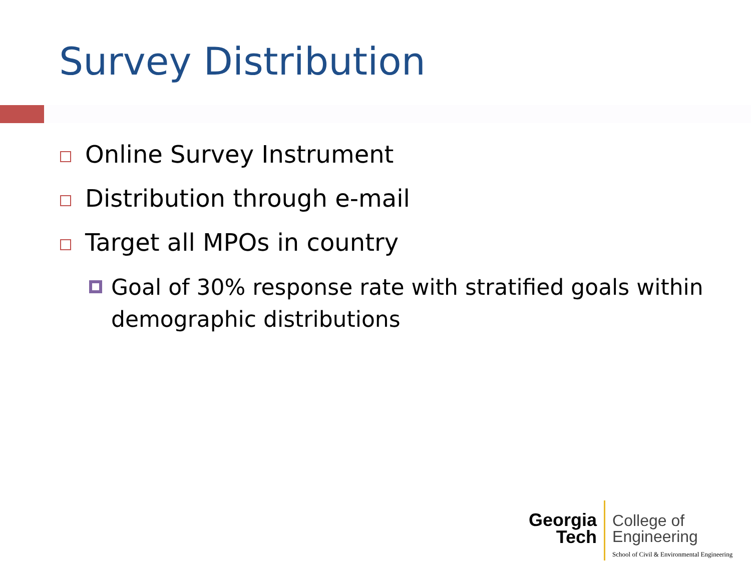Survey Distribution
Online Survey Instrument
Distribution through e-mail
Target all MPOs in country
Goal of 30% response rate with stratified goals within demographic distributions
Georgia
Tech
College of
Engineering
School of Civil & Environmental Engineering